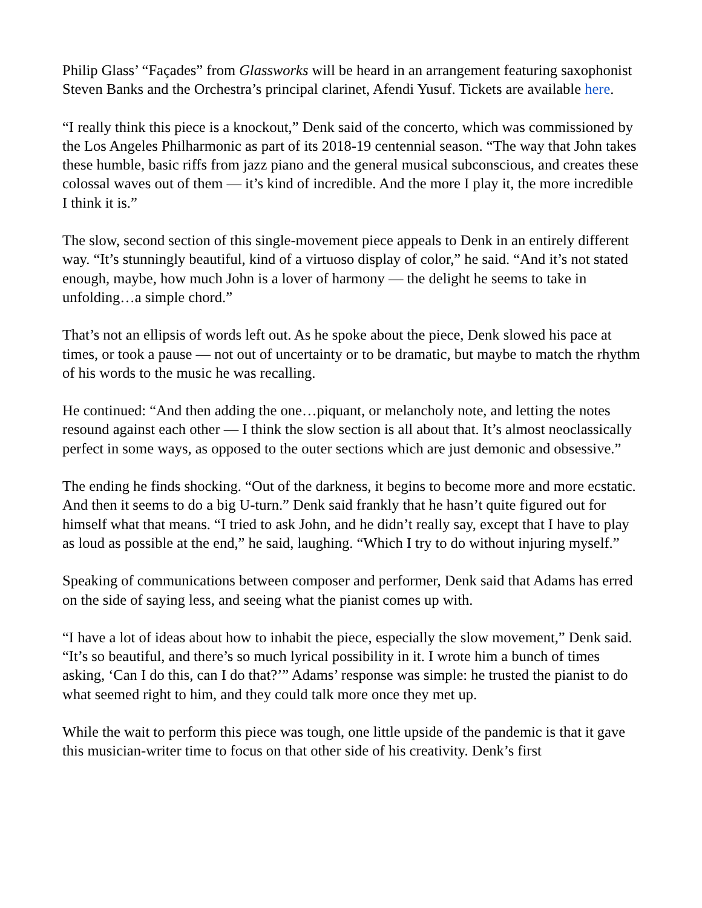Philip Glass’ “Façades” from Glassworks will be heard in an arrangement featuring saxophonist Steven Banks and the Orchestra’s principal clarinet, Afendi Yusuf. Tickets are available here.
“I really think this piece is a knockout,” Denk said of the concerto, which was commissioned by the Los Angeles Philharmonic as part of its 2018-19 centennial season. “The way that John takes these humble, basic riffs from jazz piano and the general musical subconscious, and creates these colossal waves out of them — it’s kind of incredible. And the more I play it, the more incredible I think it is.”
The slow, second section of this single-movement piece appeals to Denk in an entirely different way. “It’s stunningly beautiful, kind of a virtuoso display of color,” he said. “And it’s not stated enough, maybe, how much John is a lover of harmony — the delight he seems to take in unfolding…a simple chord.”
That’s not an ellipsis of words left out. As he spoke about the piece, Denk slowed his pace at times, or took a pause — not out of uncertainty or to be dramatic, but maybe to match the rhythm of his words to the music he was recalling.
He continued: “And then adding the one…piquant, or melancholy note, and letting the notes resound against each other — I think the slow section is all about that. It’s almost neoclassically perfect in some ways, as opposed to the outer sections which are just demonic and obsessive.”
The ending he finds shocking. “Out of the darkness, it begins to become more and more ecstatic. And then it seems to do a big U-turn.” Denk said frankly that he hasn’t quite figured out for himself what that means. “I tried to ask John, and he didn’t really say, except that I have to play as loud as possible at the end,” he said, laughing. “Which I try to do without injuring myself.”
Speaking of communications between composer and performer, Denk said that Adams has erred on the side of saying less, and seeing what the pianist comes up with.
“I have a lot of ideas about how to inhabit the piece, especially the slow movement,” Denk said. “It’s so beautiful, and there’s so much lyrical possibility in it. I wrote him a bunch of times asking, ‘Can I do this, can I do that?’” Adams’ response was simple: he trusted the pianist to do what seemed right to him, and they could talk more once they met up.
While the wait to perform this piece was tough, one little upside of the pandemic is that it gave this musician-writer time to focus on that other side of his creativity. Denk’s first